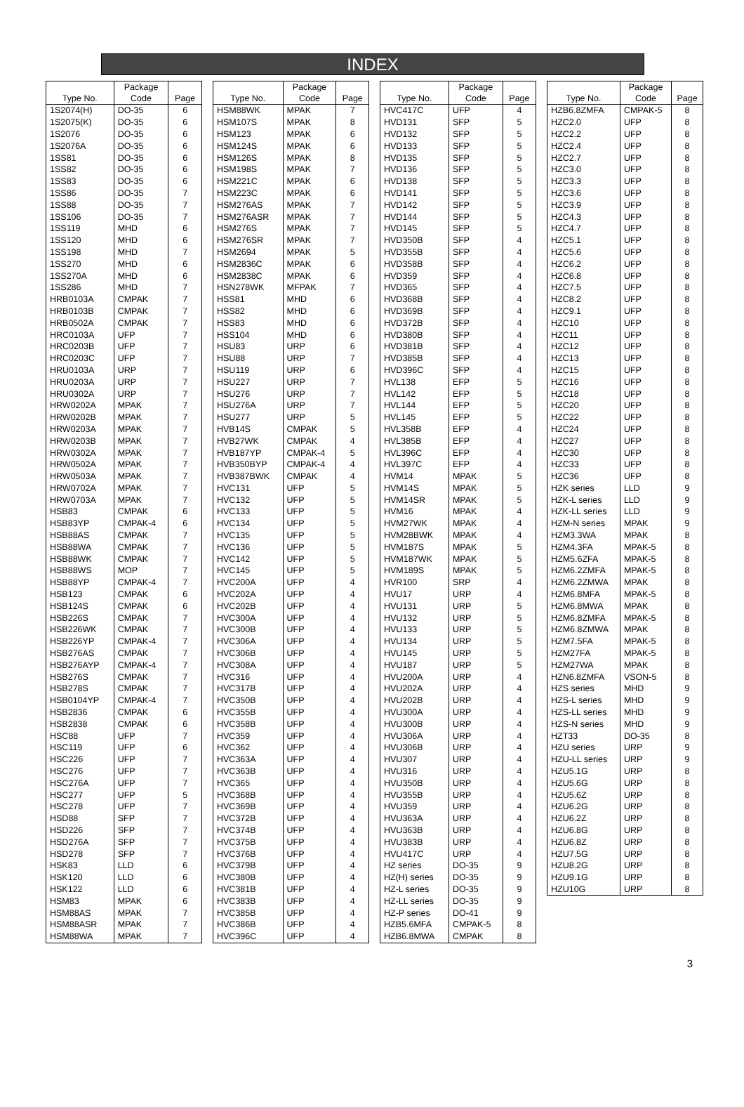INDEX
| Type No. | Package Code | Page |
| --- | --- | --- |
| 1S2074(H) | DO-35 | 6 |
| 1S2075(K) | DO-35 | 6 |
| 1S2076 | DO-35 | 6 |
| 1S2076A | DO-35 | 6 |
| 1SS81 | DO-35 | 6 |
| 1SS82 | DO-35 | 6 |
| 1SS83 | DO-35 | 6 |
| 1SS86 | DO-35 | 7 |
| 1SS88 | DO-35 | 7 |
| 1SS106 | DO-35 | 7 |
| 1SS119 | MHD | 6 |
| 1SS120 | MHD | 6 |
| 1SS198 | MHD | 7 |
| 1SS270 | MHD | 6 |
| 1SS270A | MHD | 6 |
| 1SS286 | MHD | 7 |
| HRB0103A | CMPAK | 7 |
| HRB0103B | CMPAK | 7 |
| HRB0502A | CMPAK | 7 |
| HRC0103A | UFP | 7 |
| HRC0203B | UFP | 7 |
| HRC0203C | UFP | 7 |
| HRU0103A | URP | 7 |
| HRU0203A | URP | 7 |
| HRU0302A | URP | 7 |
| HRW0202A | MPAK | 7 |
| HRW0202B | MPAK | 7 |
| HRW0203A | MPAK | 7 |
| HRW0203B | MPAK | 7 |
| HRW0302A | MPAK | 7 |
| HRW0502A | MPAK | 7 |
| HRW0503A | MPAK | 7 |
| HRW0702A | MPAK | 7 |
| HRW0703A | MPAK | 7 |
| HSB83 | CMPAK | 6 |
| HSB83YP | CMPAK-4 | 6 |
| HSB88AS | CMPAK | 7 |
| HSB88WA | CMPAK | 7 |
| HSB88WK | CMPAK | 7 |
| HSB88WS | MOP | 7 |
| HSB88YP | CMPAK-4 | 7 |
| HSB123 | CMPAK | 6 |
| HSB124S | CMPAK | 6 |
| HSB226S | CMPAK | 7 |
| HSB226WK | CMPAK | 7 |
| HSB226YP | CMPAK-4 | 7 |
| HSB276AS | CMPAK | 7 |
| HSB276AYP | CMPAK-4 | 7 |
| HSB276S | CMPAK | 7 |
| HSB278S | CMPAK | 7 |
| HSB0104YP | CMPAK-4 | 7 |
| HSB2836 | CMPAK | 6 |
| HSB2838 | CMPAK | 6 |
| HSC88 | UFP | 7 |
| HSC119 | UFP | 6 |
| HSC226 | UFP | 7 |
| HSC276 | UFP | 7 |
| HSC276A | UFP | 7 |
| HSC277 | UFP | 5 |
| HSC278 | UFP | 7 |
| HSD88 | SFP | 7 |
| HSD226 | SFP | 7 |
| HSD276A | SFP | 7 |
| HSD278 | SFP | 7 |
| HSK83 | LLD | 6 |
| HSK120 | LLD | 6 |
| HSK122 | LLD | 6 |
| HSM83 | MPAK | 6 |
| HSM88AS | MPAK | 7 |
| HSM88ASR | MPAK | 7 |
| HSM88WA | MPAK | 7 |
| Type No. | Package Code | Page |
| --- | --- | --- |
| HSM88WK | MPAK | 7 |
| HSM107S | MPAK | 8 |
| HSM123 | MPAK | 6 |
| HSM124S | MPAK | 6 |
| HSM126S | MPAK | 8 |
| HSM198S | MPAK | 7 |
| HSM221C | MPAK | 6 |
| HSM223C | MPAK | 6 |
| HSM276AS | MPAK | 7 |
| HSM276ASR | MPAK | 7 |
| HSM276S | MPAK | 7 |
| HSM276SR | MPAK | 7 |
| HSM2694 | MPAK | 5 |
| HSM2836C | MPAK | 6 |
| HSM2838C | MPAK | 6 |
| HSN278WK | MFPAK | 7 |
| HSS81 | MHD | 6 |
| HSS82 | MHD | 6 |
| HSS83 | MHD | 6 |
| HSS104 | MHD | 6 |
| HSU83 | URP | 6 |
| HSU88 | URP | 7 |
| HSU119 | URP | 6 |
| HSU227 | URP | 7 |
| HSU276 | URP | 7 |
| HSU276A | URP | 7 |
| HSU277 | URP | 5 |
| HVB14S | CMPAK | 5 |
| HVB27WK | CMPAK | 4 |
| HVB187YP | CMPAK-4 | 5 |
| HVB350BYP | CMPAK-4 | 4 |
| HVB387BWK | CMPAK | 4 |
| HVC131 | UFP | 5 |
| HVC132 | UFP | 5 |
| HVC133 | UFP | 5 |
| HVC134 | UFP | 5 |
| HVC135 | UFP | 5 |
| HVC136 | UFP | 5 |
| HVC142 | UFP | 5 |
| HVC145 | UFP | 5 |
| HVC200A | UFP | 4 |
| HVC202A | UFP | 4 |
| HVC202B | UFP | 4 |
| HVC300A | UFP | 4 |
| HVC300B | UFP | 4 |
| HVC306A | UFP | 4 |
| HVC306B | UFP | 4 |
| HVC308A | UFP | 4 |
| HVC316 | UFP | 4 |
| HVC317B | UFP | 4 |
| HVC350B | UFP | 4 |
| HVC355B | UFP | 4 |
| HVC358B | UFP | 4 |
| HVC359 | UFP | 4 |
| HVC362 | UFP | 4 |
| HVC363A | UFP | 4 |
| HVC363B | UFP | 4 |
| HVC365 | UFP | 4 |
| HVC368B | UFP | 4 |
| HVC369B | UFP | 4 |
| HVC372B | UFP | 4 |
| HVC374B | UFP | 4 |
| HVC375B | UFP | 4 |
| HVC376B | UFP | 4 |
| HVC379B | UFP | 4 |
| HVC380B | UFP | 4 |
| HVC381B | UFP | 4 |
| HVC383B | UFP | 4 |
| HVC385B | UFP | 4 |
| HVC386B | UFP | 4 |
| HVC396C | UFP | 4 |
| Type No. | Package Code | Page |
| --- | --- | --- |
| HVC417C | UFP | 4 |
| HVD131 | SFP | 5 |
| HVD132 | SFP | 5 |
| HVD133 | SFP | 5 |
| HVD135 | SFP | 5 |
| HVD136 | SFP | 5 |
| HVD138 | SFP | 5 |
| HVD141 | SFP | 5 |
| HVD142 | SFP | 5 |
| HVD144 | SFP | 5 |
| HVD145 | SFP | 5 |
| HVD350B | SFP | 4 |
| HVD355B | SFP | 4 |
| HVD358B | SFP | 4 |
| HVD359 | SFP | 4 |
| HVD365 | SFP | 4 |
| HVD368B | SFP | 4 |
| HVD369B | SFP | 4 |
| HVD372B | SFP | 4 |
| HVD380B | SFP | 4 |
| HVD381B | SFP | 4 |
| HVD385B | SFP | 4 |
| HVD396C | SFP | 4 |
| HVL138 | EFP | 5 |
| HVL142 | EFP | 5 |
| HVL144 | EFP | 5 |
| HVL145 | EFP | 5 |
| HVL358B | EFP | 4 |
| HVL385B | EFP | 4 |
| HVL396C | EFP | 4 |
| HVL397C | EFP | 4 |
| HVM14 | MPAK | 5 |
| HVM14S | MPAK | 5 |
| HVM14SR | MPAK | 5 |
| HVM16 | MPAK | 4 |
| HVM27WK | MPAK | 4 |
| HVM28BWK | MPAK | 4 |
| HVM187S | MPAK | 5 |
| HVM187WK | MPAK | 5 |
| HVM189S | MPAK | 5 |
| HVR100 | SRP | 4 |
| HVU17 | URP | 4 |
| HVU131 | URP | 5 |
| HVU132 | URP | 5 |
| HVU133 | URP | 5 |
| HVU134 | URP | 5 |
| HVU145 | URP | 5 |
| HVU187 | URP | 5 |
| HVU200A | URP | 4 |
| HVU202A | URP | 4 |
| HVU202B | URP | 4 |
| HVU300A | URP | 4 |
| HVU300B | URP | 4 |
| HVU306A | URP | 4 |
| HVU306B | URP | 4 |
| HVU307 | URP | 4 |
| HVU316 | URP | 4 |
| HVU350B | URP | 4 |
| HVU355B | URP | 4 |
| HVU359 | URP | 4 |
| HVU363A | URP | 4 |
| HVU363B | URP | 4 |
| HVU383B | URP | 4 |
| HVU417C | URP | 4 |
| HZ series | DO-35 | 9 |
| HZ(H) series | DO-35 | 9 |
| HZ-L series | DO-35 | 9 |
| HZ-LL series | DO-35 | 9 |
| HZ-P series | DO-41 | 9 |
| HZB5.6MFA | CMPAK-5 | 8 |
| HZB6.8MWA | CMPAK | 8 |
| Type No. | Package Code | Page |
| --- | --- | --- |
| HZB6.8ZMFA | CMPAK-5 | 8 |
| HZC2.0 | UFP | 8 |
| HZC2.2 | UFP | 8 |
| HZC2.4 | UFP | 8 |
| HZC2.7 | UFP | 8 |
| HZC3.0 | UFP | 8 |
| HZC3.3 | UFP | 8 |
| HZC3.6 | UFP | 8 |
| HZC3.9 | UFP | 8 |
| HZC4.3 | UFP | 8 |
| HZC4.7 | UFP | 8 |
| HZC5.1 | UFP | 8 |
| HZC5.6 | UFP | 8 |
| HZC6.2 | UFP | 8 |
| HZC6.8 | UFP | 8 |
| HZC7.5 | UFP | 8 |
| HZC8.2 | UFP | 8 |
| HZC9.1 | UFP | 8 |
| HZC10 | UFP | 8 |
| HZC11 | UFP | 8 |
| HZC12 | UFP | 8 |
| HZC13 | UFP | 8 |
| HZC15 | UFP | 8 |
| HZC16 | UFP | 8 |
| HZC18 | UFP | 8 |
| HZC20 | UFP | 8 |
| HZC22 | UFP | 8 |
| HZC24 | UFP | 8 |
| HZC27 | UFP | 8 |
| HZC30 | UFP | 8 |
| HZC33 | UFP | 8 |
| HZC36 | UFP | 8 |
| HZK series | LLD | 9 |
| HZK-L series | LLD | 9 |
| HZK-LL series | LLD | 9 |
| HZM-N series | MPAK | 9 |
| HZM3.3WA | MPAK | 8 |
| HZM4.3FA | MPAK-5 | 8 |
| HZM5.6ZFA | MPAK-5 | 8 |
| HZM6.2ZMFA | MPAK-5 | 8 |
| HZM6.2ZMWA | MPAK | 8 |
| HZM6.8MFA | MPAK-5 | 8 |
| HZM6.8MWA | MPAK | 8 |
| HZM6.8ZMFA | MPAK-5 | 8 |
| HZM6.8ZMWA | MPAK | 8 |
| HZM7.5FA | MPAK-5 | 8 |
| HZM27FA | MPAK-5 | 8 |
| HZM27WA | MPAK | 8 |
| HZN6.8ZMFA | VSON-5 | 8 |
| HZS series | MHD | 9 |
| HZS-L series | MHD | 9 |
| HZS-LL series | MHD | 9 |
| HZS-N series | MHD | 9 |
| HZT33 | DO-35 | 8 |
| HZU series | URP | 9 |
| HZU-LL series | URP | 9 |
| HZU5.1G | URP | 8 |
| HZU5.6G | URP | 8 |
| HZU5.6Z | URP | 8 |
| HZU6.2G | URP | 8 |
| HZU6.2Z | URP | 8 |
| HZU6.8G | URP | 8 |
| HZU6.8Z | URP | 8 |
| HZU7.5G | URP | 8 |
| HZU8.2G | URP | 8 |
| HZU9.1G | URP | 8 |
| HZU10G | URP | 8 |
3